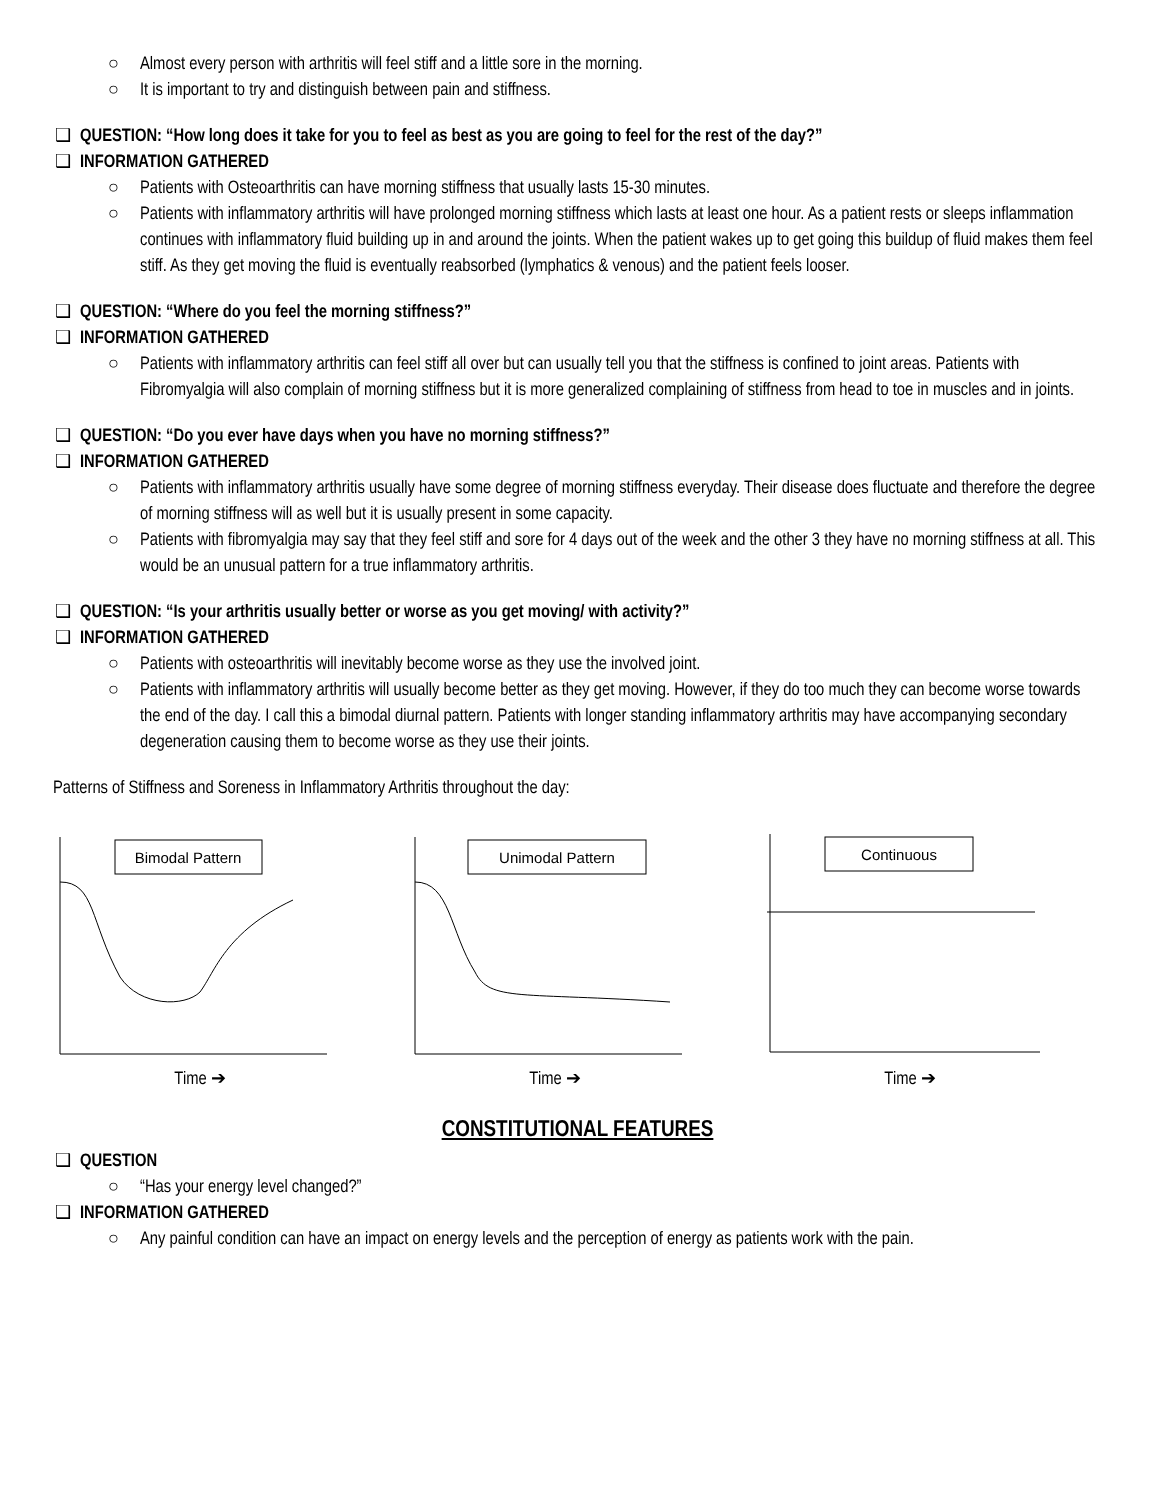○ Almost every person with arthritis will feel stiff and a little sore in the morning.
○ It is important to try and distinguish between pain and stiffness.
❑ QUESTION: “How long does it take for you to feel as best as you are going to feel for the rest of the day?”
❑ INFORMATION GATHERED
○ Patients with Osteoarthritis can have morning stiffness that usually lasts 15-30 minutes.
○ Patients with inflammatory arthritis will have prolonged morning stiffness which lasts at least one hour. As a patient rests or sleeps inflammation continues with inflammatory fluid building up in and around the joints. When the patient wakes up to get going this buildup of fluid makes them feel stiff. As they get moving the fluid is eventually reabsorbed (lymphatics & venous) and the patient feels looser.
❑ QUESTION: “Where do you feel the morning stiffness?”
❑ INFORMATION GATHERED
○ Patients with inflammatory arthritis can feel stiff all over but can usually tell you that the stiffness is confined to joint areas. Patients with Fibromyalgia will also complain of morning stiffness but it is more generalized complaining of stiffness from head to toe in muscles and in joints.
❑ QUESTION: “Do you ever have days when you have no morning stiffness?”
❑ INFORMATION GATHERED
○ Patients with inflammatory arthritis usually have some degree of morning stiffness everyday. Their disease does fluctuate and therefore the degree of morning stiffness will as well but it is usually present in some capacity.
○ Patients with fibromyalgia may say that they feel stiff and sore for 4 days out of the week and the other 3 they have no morning stiffness at all. This would be an unusual pattern for a true inflammatory arthritis.
❑ QUESTION: “Is your arthritis usually better or worse as you get moving/ with activity?”
❑ INFORMATION GATHERED
○ Patients with osteoarthritis will inevitably become worse as they use the involved joint.
○ Patients with inflammatory arthritis will usually become better as they get moving. However, if they do too much they can become worse towards the end of the day. I call this a bimodal diurnal pattern. Patients with longer standing inflammatory arthritis may have accompanying secondary degeneration causing them to become worse as they use their joints.
Patterns of Stiffness and Soreness in Inflammatory Arthritis throughout the day:
Bimodal Pattern
Time ➔
Unimodal Pattern
Time ➔
Continuous
Time ➔
CONSTITUTIONAL FEATURES
❑ QUESTION
○ “Has your energy level changed?”
❑ INFORMATION GATHERED
○ Any painful condition can have an impact on energy levels and the perception of energy as patients work with the pain.